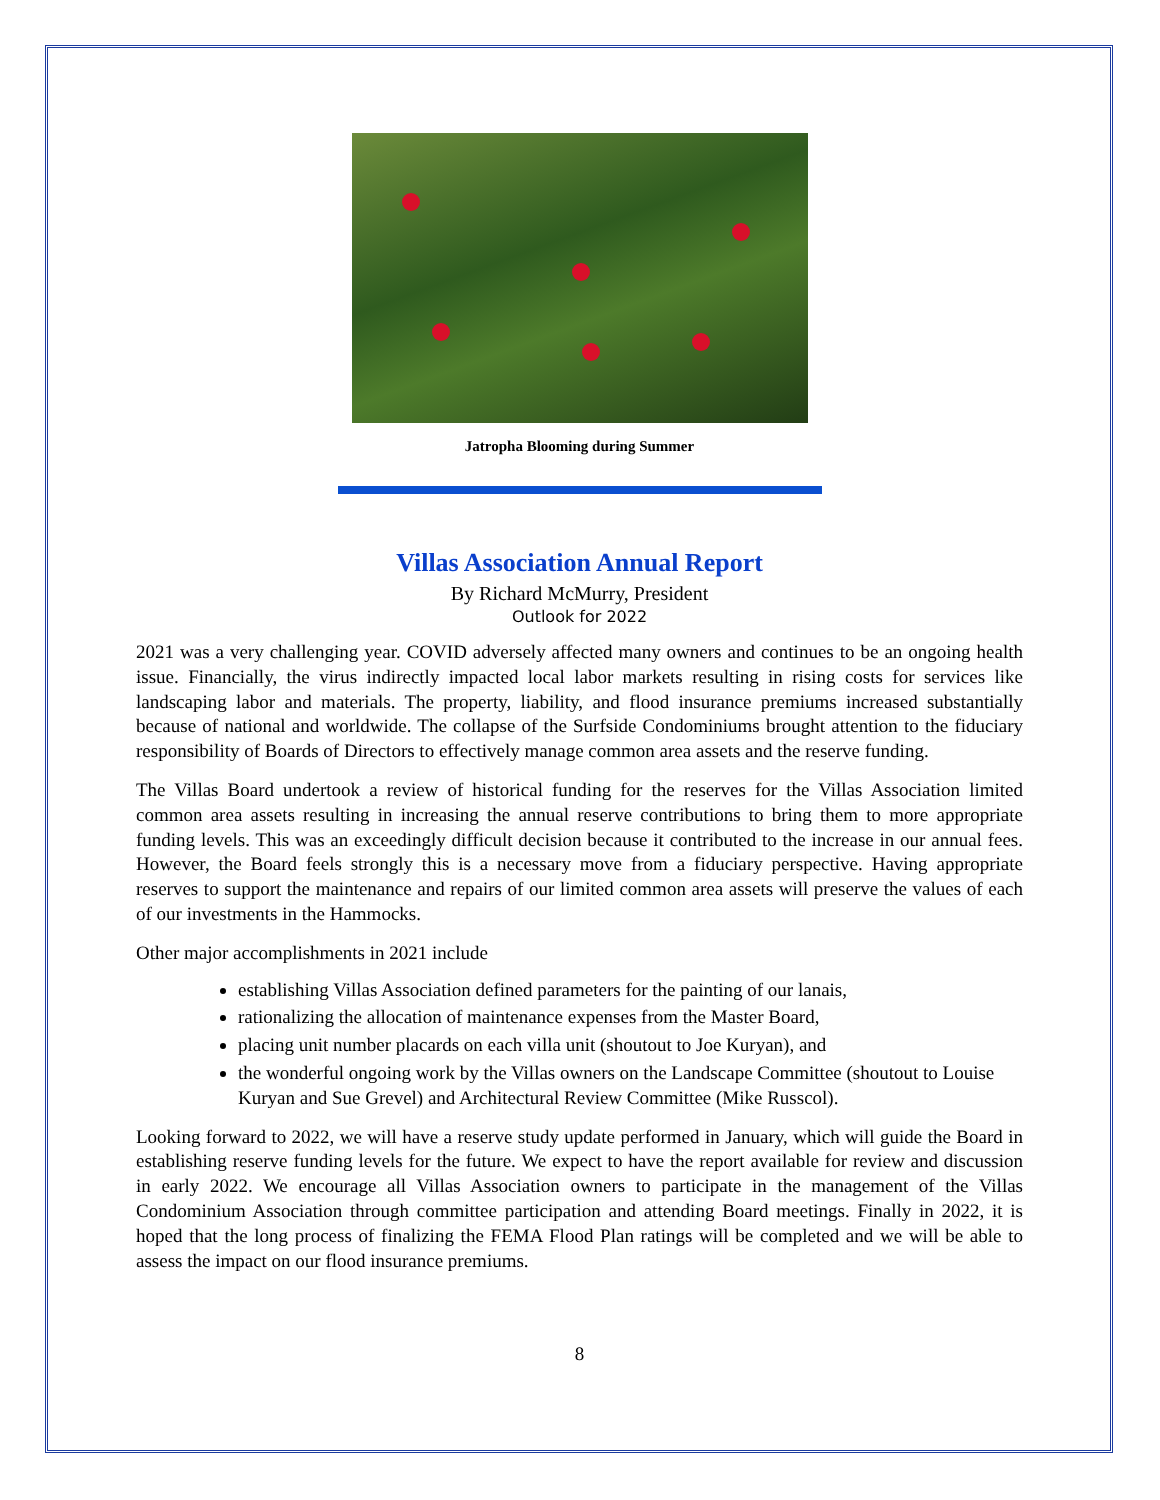Jatropha Blooming during Summer
Villas Association Annual Report
By Richard McMurry, President
Outlook for 2022
2021 was a very challenging year. COVID adversely affected many owners and continues to be an ongoing health issue. Financially, the virus indirectly impacted local labor markets resulting in rising costs for services like landscaping labor and materials. The property, liability, and flood insurance premiums increased substantially because of national and worldwide. The collapse of the Surfside Condominiums brought attention to the fiduciary responsibility of Boards of Directors to effectively manage common area assets and the reserve funding.
The Villas Board undertook a review of historical funding for the reserves for the Villas Association limited common area assets resulting in increasing the annual reserve contributions to bring them to more appropriate funding levels. This was an exceedingly difficult decision because it contributed to the increase in our annual fees. However, the Board feels strongly this is a necessary move from a fiduciary perspective. Having appropriate reserves to support the maintenance and repairs of our limited common area assets will preserve the values of each of our investments in the Hammocks.
Other major accomplishments in 2021 include
establishing Villas Association defined parameters for the painting of our lanais,
rationalizing the allocation of maintenance expenses from the Master Board,
placing unit number placards on each villa unit (shoutout to Joe Kuryan), and
the wonderful ongoing work by the Villas owners on the Landscape Committee (shoutout to Louise Kuryan and Sue Grevel) and Architectural Review Committee (Mike Russcol).
Looking forward to 2022, we will have a reserve study update performed in January, which will guide the Board in establishing reserve funding levels for the future. We expect to have the report available for review and discussion in early 2022. We encourage all Villas Association owners to participate in the management of the Villas Condominium Association through committee participation and attending Board meetings. Finally in 2022, it is hoped that the long process of finalizing the FEMA Flood Plan ratings will be completed and we will be able to assess the impact on our flood insurance premiums.
8